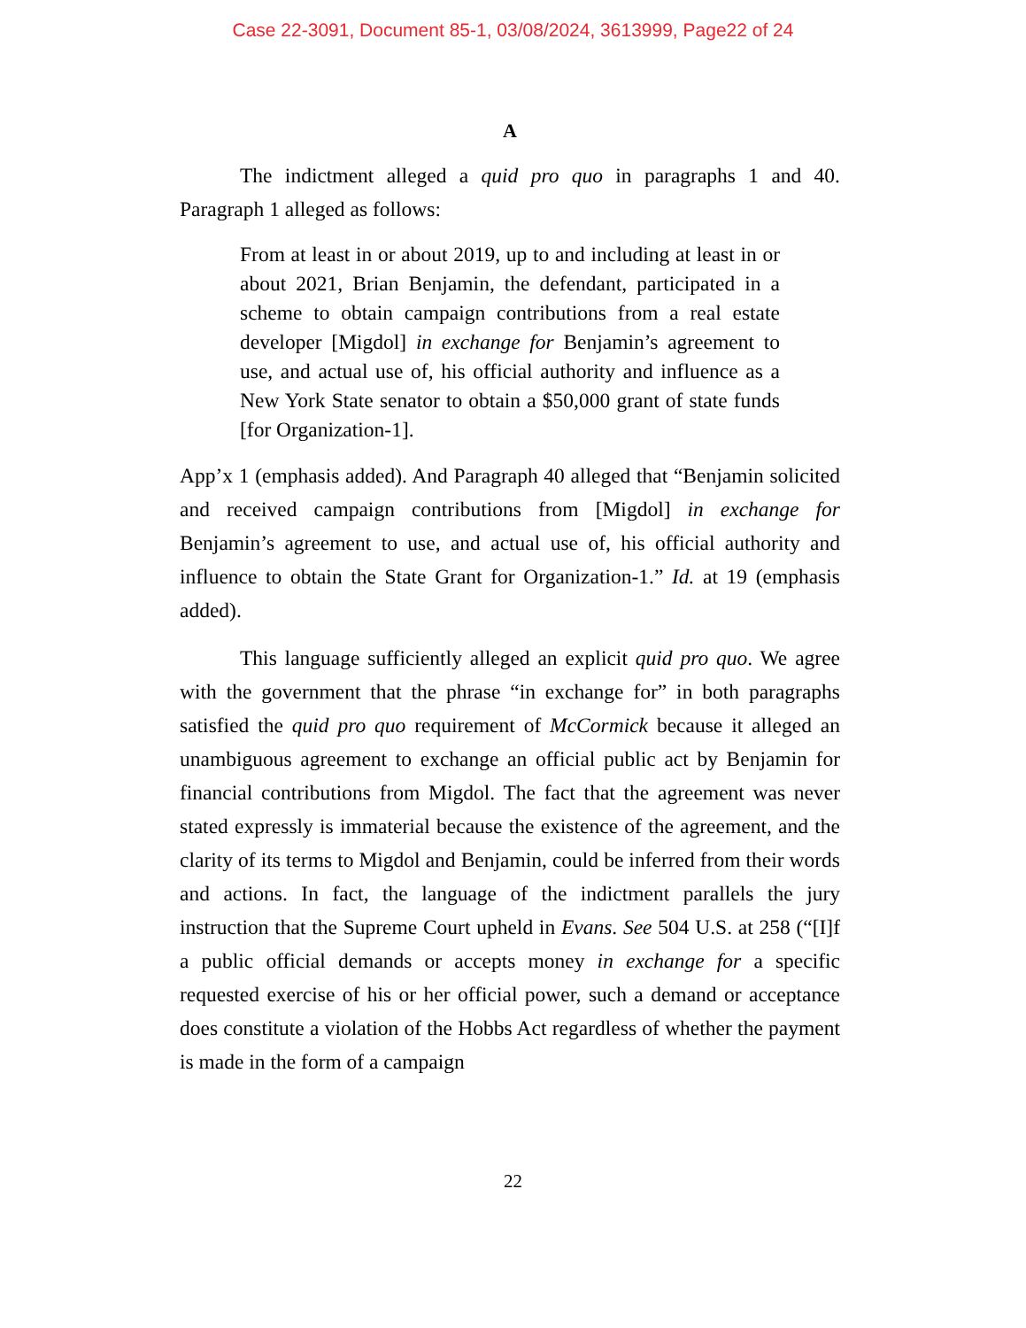Case 22-3091, Document 85-1, 03/08/2024, 3613999, Page22 of 24
A
The indictment alleged a quid pro quo in paragraphs 1 and 40. Paragraph 1 alleged as follows:
From at least in or about 2019, up to and including at least in or about 2021, Brian Benjamin, the defendant, participated in a scheme to obtain campaign contributions from a real estate developer [Migdol] in exchange for Benjamin’s agreement to use, and actual use of, his official authority and influence as a New York State senator to obtain a $50,000 grant of state funds [for Organization-1].
App’x 1 (emphasis added). And Paragraph 40 alleged that “Benjamin solicited and received campaign contributions from [Migdol] in exchange for Benjamin’s agreement to use, and actual use of, his official authority and influence to obtain the State Grant for Organization-1.” Id. at 19 (emphasis added).
This language sufficiently alleged an explicit quid pro quo. We agree with the government that the phrase “in exchange for” in both paragraphs satisfied the quid pro quo requirement of McCormick because it alleged an unambiguous agreement to exchange an official public act by Benjamin for financial contributions from Migdol. The fact that the agreement was never stated expressly is immaterial because the existence of the agreement, and the clarity of its terms to Migdol and Benjamin, could be inferred from their words and actions. In fact, the language of the indictment parallels the jury instruction that the Supreme Court upheld in Evans. See 504 U.S. at 258 (“[I]f a public official demands or accepts money in exchange for a specific requested exercise of his or her official power, such a demand or acceptance does constitute a violation of the Hobbs Act regardless of whether the payment is made in the form of a campaign
22